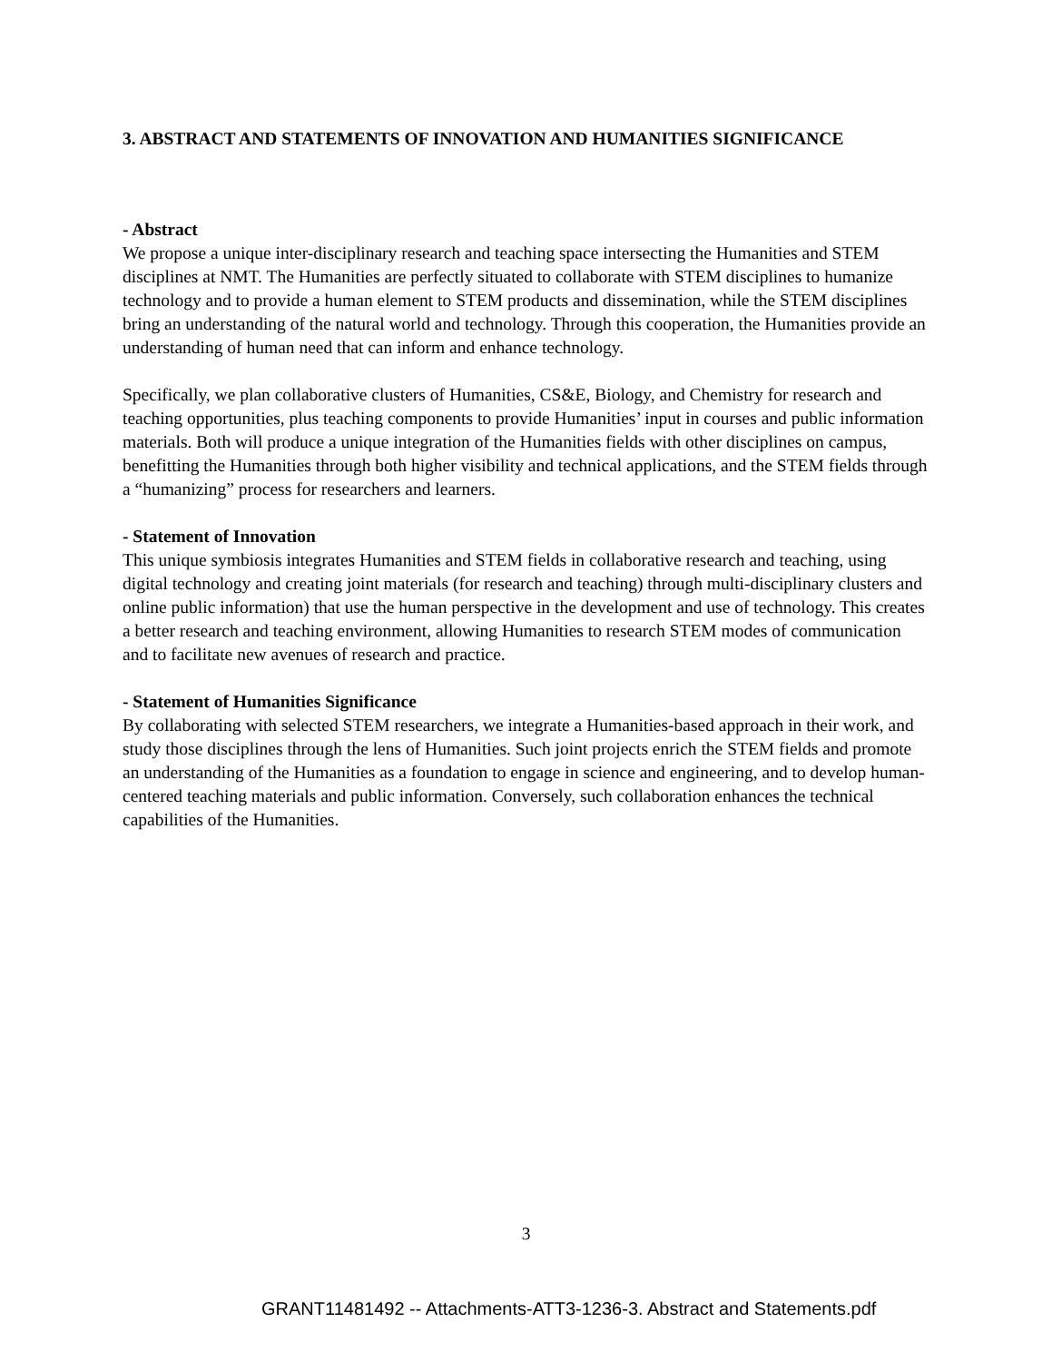3. ABSTRACT AND STATEMENTS OF INNOVATION AND HUMANITIES SIGNIFICANCE
- Abstract
We propose a unique inter-disciplinary research and teaching space intersecting the Humanities and STEM disciplines at NMT. The Humanities are perfectly situated to collaborate with STEM disciplines to humanize technology and to provide a human element to STEM products and dissemination, while the STEM disciplines bring an understanding of the natural world and technology. Through this cooperation, the Humanities provide an understanding of human need that can inform and enhance technology.
Specifically, we plan collaborative clusters of Humanities, CS&E, Biology, and Chemistry for research and teaching opportunities, plus teaching components to provide Humanities’ input in courses and public information materials. Both will produce a unique integration of the Humanities fields with other disciplines on campus, benefitting the Humanities through both higher visibility and technical applications, and the STEM fields through a “humanizing” process for researchers and learners.
- Statement of Innovation
This unique symbiosis integrates Humanities and STEM fields in collaborative research and teaching, using digital technology and creating joint materials (for research and teaching) through multi-disciplinary clusters and online public information) that use the human perspective in the development and use of technology. This creates a better research and teaching environment, allowing Humanities to research STEM modes of communication and to facilitate new avenues of research and practice.
- Statement of Humanities Significance
By collaborating with selected STEM researchers, we integrate a Humanities-based approach in their work, and study those disciplines through the lens of Humanities. Such joint projects enrich the STEM fields and promote an understanding of the Humanities as a foundation to engage in science and engineering, and to develop human-centered teaching materials and public information. Conversely, such collaboration enhances the technical capabilities of the Humanities.
3
GRANT11481492 -- Attachments-ATT3-1236-3. Abstract and Statements.pdf